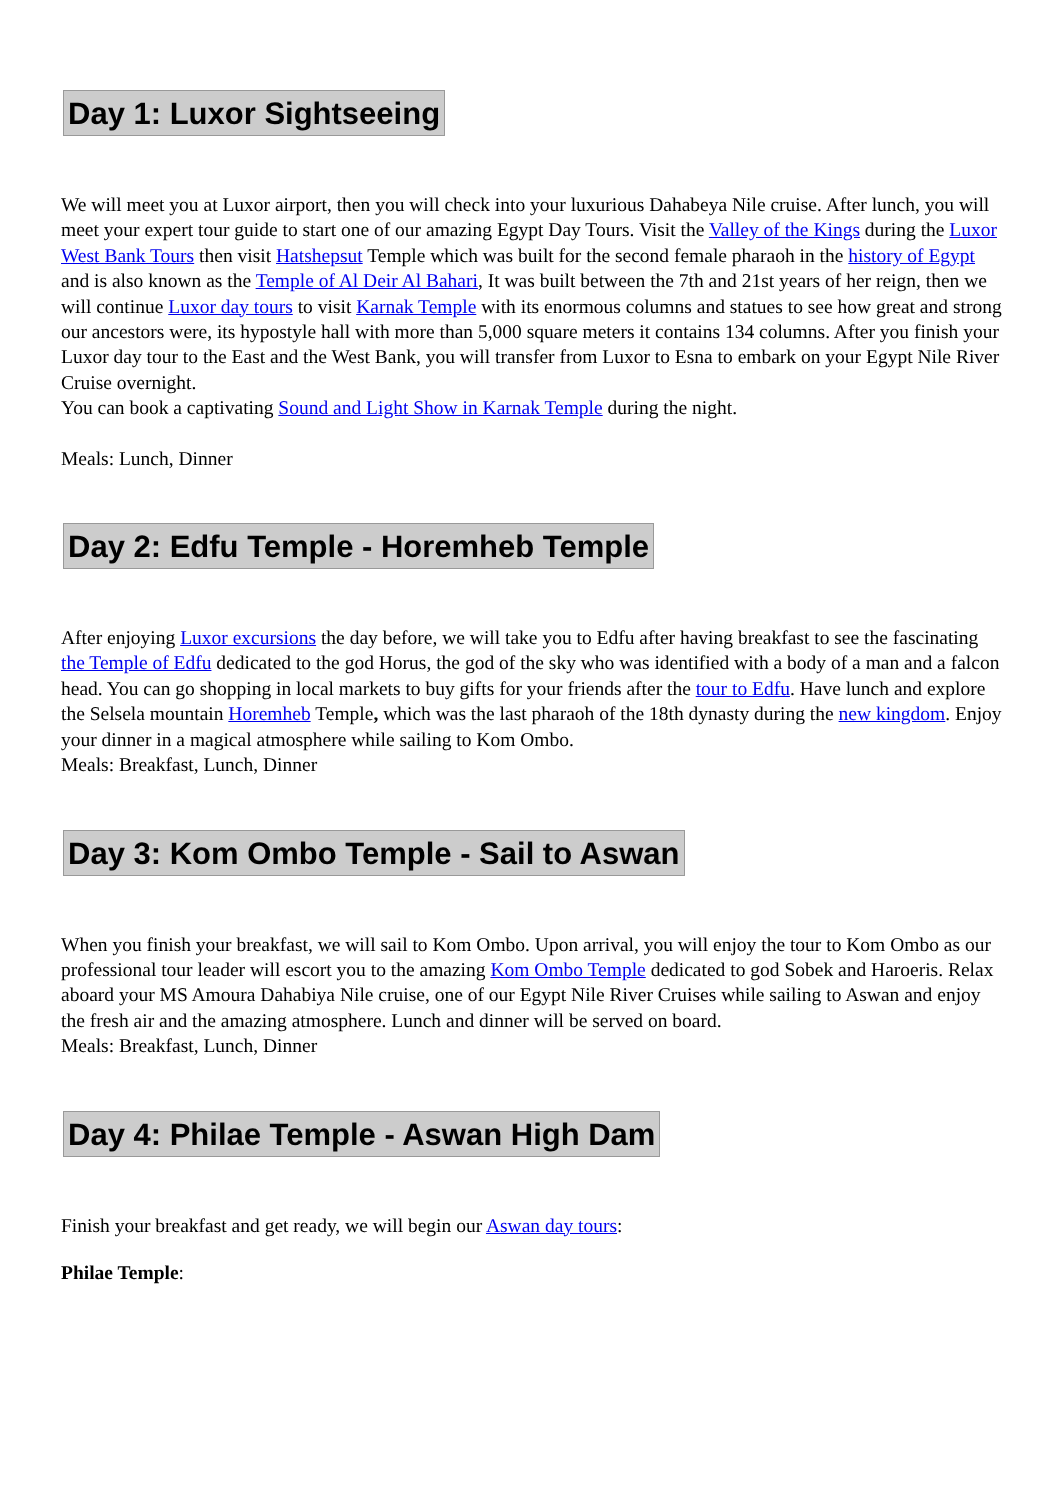Day 1: Luxor Sightseeing
We will meet you at Luxor airport, then you will check into your luxurious Dahabeya Nile cruise. After lunch, you will meet your expert tour guide to start one of our amazing Egypt Day Tours. Visit the Valley of the Kings during the Luxor West Bank Tours then visit Hatshepsut Temple which was built for the second female pharaoh in the history of Egypt and is also known as the Temple of Al Deir Al Bahari, It was built between the 7th and 21st years of her reign, then we will continue Luxor day tours to visit Karnak Temple with its enormous columns and statues to see how great and strong our ancestors were, its hypostyle hall with more than 5,000 square meters it contains 134 columns. After you finish your Luxor day tour to the East and the West Bank, you will transfer from Luxor to Esna to embark on your Egypt Nile River Cruise overnight.
You can book a captivating Sound and Light Show in Karnak Temple during the night.
Meals: Lunch, Dinner
Day 2: Edfu Temple - Horemheb Temple
After enjoying Luxor excursions the day before, we will take you to Edfu after having breakfast to see the fascinating the Temple of Edfu dedicated to the god Horus, the god of the sky who was identified with a body of a man and a falcon head. You can go shopping in local markets to buy gifts for your friends after the tour to Edfu. Have lunch and explore the Selsela mountain Horemheb Temple, which was the last pharaoh of the 18th dynasty during the new kingdom. Enjoy your dinner in a magical atmosphere while sailing to Kom Ombo.
Meals: Breakfast, Lunch, Dinner
Day 3: Kom Ombo Temple - Sail to Aswan
When you finish your breakfast, we will sail to Kom Ombo. Upon arrival, you will enjoy the tour to Kom Ombo as our professional tour leader will escort you to the amazing Kom Ombo Temple dedicated to god Sobek and Haroeris. Relax aboard your MS Amoura Dahabiya Nile cruise, one of our Egypt Nile River Cruises while sailing to Aswan and enjoy the fresh air and the amazing atmosphere. Lunch and dinner will be served on board.
Meals: Breakfast, Lunch, Dinner
Day 4: Philae Temple - Aswan High Dam
Finish your breakfast and get ready, we will begin our Aswan day tours:
Philae Temple: